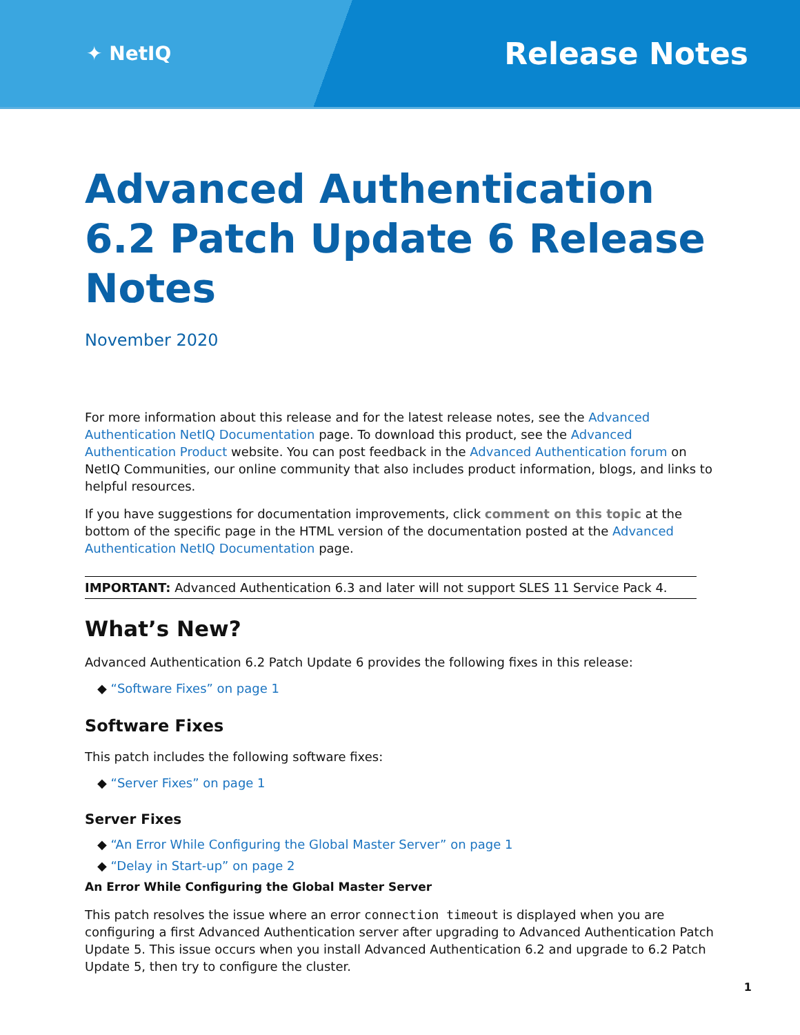✦ NetIQ
Release Notes
Advanced Authentication 6.2 Patch Update 6 Release Notes
November 2020
For more information about this release and for the latest release notes, see the Advanced Authentication NetIQ Documentation page. To download this product, see the Advanced Authentication Product website. You can post feedback in the Advanced Authentication forum on NetIQ Communities, our online community that also includes product information, blogs, and links to helpful resources.
If you have suggestions for documentation improvements, click comment on this topic at the bottom of the specific page in the HTML version of the documentation posted at the Advanced Authentication NetIQ Documentation page.
IMPORTANT: Advanced Authentication 6.3 and later will not support SLES 11 Service Pack 4.
What’s New?
Advanced Authentication 6.2 Patch Update 6 provides the following fixes in this release:
◆ “Software Fixes” on page 1
Software Fixes
This patch includes the following software fixes:
◆ “Server Fixes” on page 1
Server Fixes
◆ “An Error While Configuring the Global Master Server” on page 1
◆ “Delay in Start-up” on page 2
An Error While Configuring the Global Master Server
This patch resolves the issue where an error connection timeout is displayed when you are configuring a first Advanced Authentication server after upgrading to Advanced Authentication Patch Update 5. This issue occurs when you install Advanced Authentication 6.2 and upgrade to 6.2 Patch Update 5, then try to configure the cluster.
1